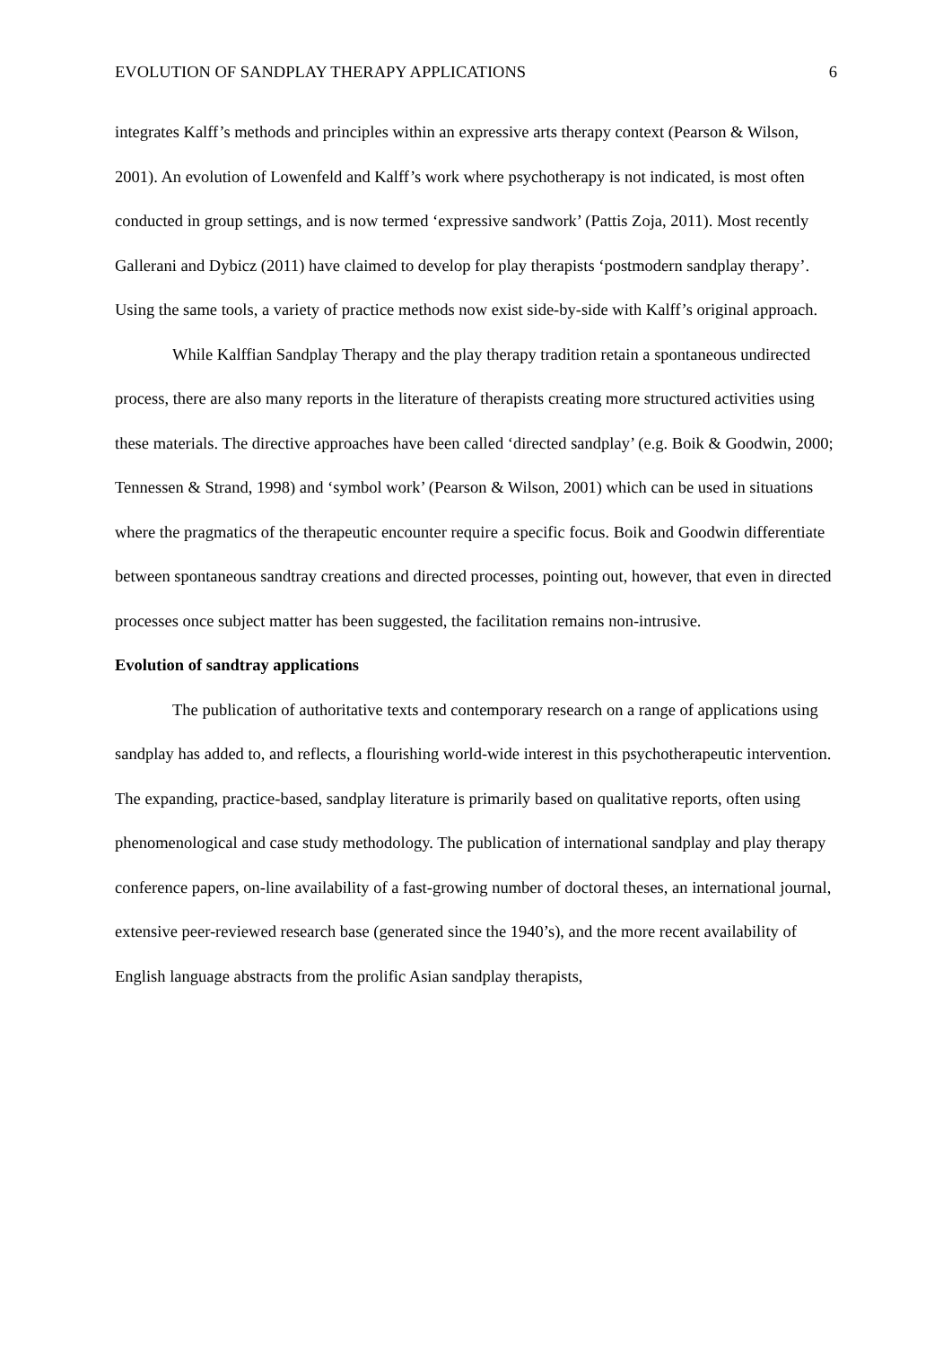EVOLUTION OF SANDPLAY THERAPY APPLICATIONS 6
integrates Kalff’s methods and principles within an expressive arts therapy context (Pearson & Wilson, 2001). An evolution of Lowenfeld and Kalff’s work where psychotherapy is not indicated, is most often conducted in group settings, and is now termed ‘expressive sandwork’ (Pattis Zoja, 2011). Most recently Gallerani and Dybicz (2011) have claimed to develop for play therapists ‘postmodern sandplay therapy’. Using the same tools, a variety of practice methods now exist side-by-side with Kalff’s original approach.
While Kalffian Sandplay Therapy and the play therapy tradition retain a spontaneous undirected process, there are also many reports in the literature of therapists creating more structured activities using these materials. The directive approaches have been called ‘directed sandplay’ (e.g. Boik & Goodwin, 2000; Tennessen & Strand, 1998) and ‘symbol work’ (Pearson & Wilson, 2001) which can be used in situations where the pragmatics of the therapeutic encounter require a specific focus. Boik and Goodwin differentiate between spontaneous sandtray creations and directed processes, pointing out, however, that even in directed processes once subject matter has been suggested, the facilitation remains non-intrusive.
Evolution of sandtray applications
The publication of authoritative texts and contemporary research on a range of applications using sandplay has added to, and reflects, a flourishing world-wide interest in this psychotherapeutic intervention. The expanding, practice-based, sandplay literature is primarily based on qualitative reports, often using phenomenological and case study methodology. The publication of international sandplay and play therapy conference papers, on-line availability of a fast-growing number of doctoral theses, an international journal, extensive peer-reviewed research base (generated since the 1940’s), and the more recent availability of English language abstracts from the prolific Asian sandplay therapists,